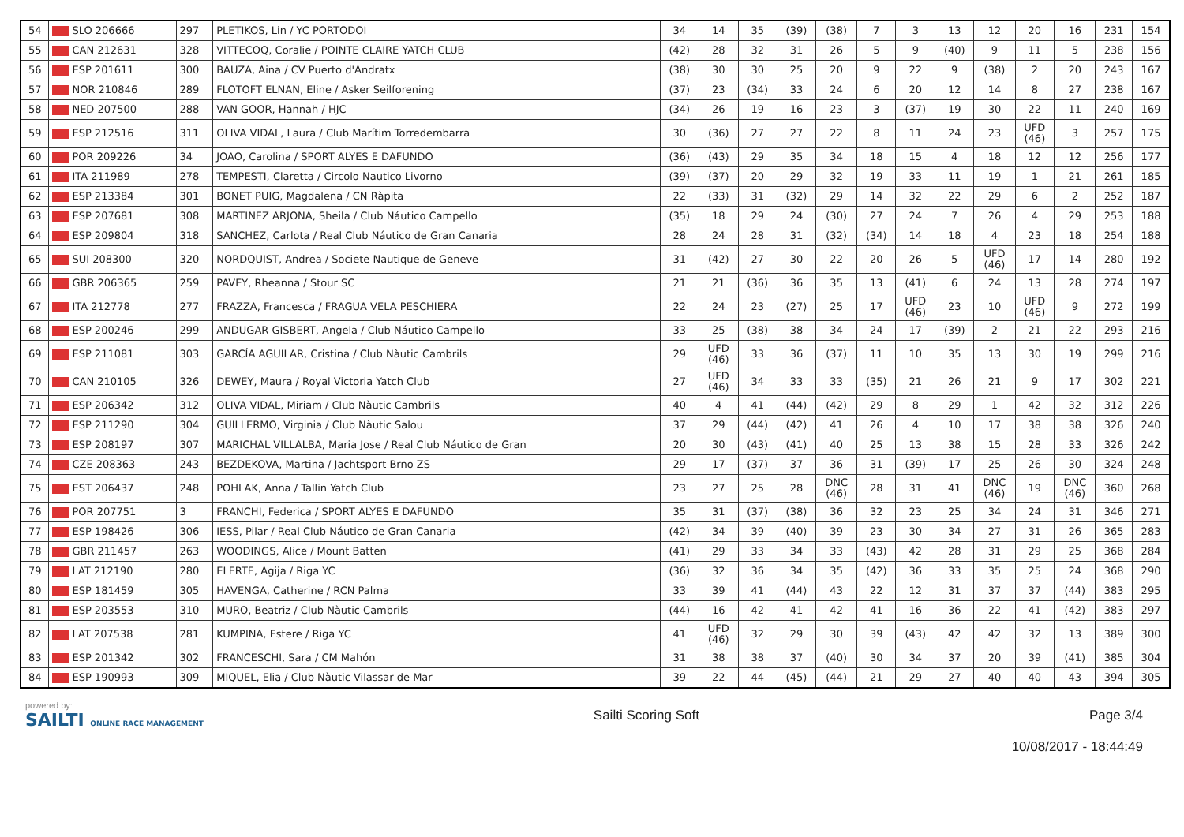| 54 | SLO 206666 | 297 | PLETIKOS, Lin / YC PORTODOI | | 34 | 14 | 35 | (39) | (38) | 7 | 3 | 13 | 12 | 20 | 16 | 231 | 154 |
| 55 | CAN 212631 | 328 | VITTECOQ, Coralie / POINTE CLAIRE YATCH CLUB | | (42) | 28 | 32 | 31 | 26 | 5 | 9 | (40) | 9 | 11 | 5 | 238 | 156 |
| 56 | ESP 201611 | 300 | BAUZA, Aina / CV Puerto d'Andratx | | (38) | 30 | 30 | 25 | 20 | 9 | 22 | 9 | (38) | 2 | 20 | 243 | 167 |
| 57 | NOR 210846 | 289 | FLOTOFT ELNAN, Eline / Asker Seilforening | | (37) | 23 | (34) | 33 | 24 | 6 | 20 | 12 | 14 | 8 | 27 | 238 | 167 |
| 58 | NED 207500 | 288 | VAN GOOR, Hannah / HJC | | (34) | 26 | 19 | 16 | 23 | 3 | (37) | 19 | 30 | 22 | 11 | 240 | 169 |
| 59 | ESP 212516 | 311 | OLIVA VIDAL, Laura / Club Marítim Torredembarra | | 30 | (36) | 27 | 27 | 22 | 8 | 11 | 24 | 23 | UFD (46) | 3 | 257 | 175 |
| 60 | POR 209226 | 34 | JOAO, Carolina / SPORT ALYES E DAFUNDO | | (36) | (43) | 29 | 35 | 34 | 18 | 15 | 4 | 18 | 12 | 12 | 256 | 177 |
| 61 | ITA 211989 | 278 | TEMPESTI, Claretta / Circolo Nautico Livorno | | (39) | (37) | 20 | 29 | 32 | 19 | 33 | 11 | 19 | 1 | 21 | 261 | 185 |
| 62 | ESP 213384 | 301 | BONET PUIG, Magdalena / CN Ràpita | | 22 | (33) | 31 | (32) | 29 | 14 | 32 | 22 | 29 | 6 | 2 | 252 | 187 |
| 63 | ESP 207681 | 308 | MARTINEZ ARJONA, Sheila / Club Náutico Campello | | (35) | 18 | 29 | 24 | (30) | 27 | 24 | 7 | 26 | 4 | 29 | 253 | 188 |
| 64 | ESP 209804 | 318 | SANCHEZ, Carlota / Real Club Náutico de Gran Canaria | | 28 | 24 | 28 | 31 | (32) | (34) | 14 | 18 | 4 | 23 | 18 | 254 | 188 |
| 65 | SUI 208300 | 320 | NORDQUIST, Andrea / Societe Nautique de Geneve | | 31 | (42) | 27 | 30 | 22 | 20 | 26 | 5 | UFD (46) | 17 | 14 | 280 | 192 |
| 66 | GBR 206365 | 259 | PAVEY, Rheanna / Stour SC | | 21 | 21 | (36) | 36 | 35 | 13 | (41) | 6 | 24 | 13 | 28 | 274 | 197 |
| 67 | ITA 212778 | 277 | FRAZZA, Francesca / FRAGUA VELA PESCHIERA | | 22 | 24 | 23 | (27) | 25 | 17 | UFD (46) | 23 | 10 | UFD (46) | 9 | 272 | 199 |
| 68 | ESP 200246 | 299 | ANDUGAR GISBERT, Angela / Club Náutico Campello | | 33 | 25 | (38) | 38 | 34 | 24 | 17 | (39) | 2 | 21 | 22 | 293 | 216 |
| 69 | ESP 211081 | 303 | GARCÍA AGUILAR, Cristina / Club Nàutic Cambrils | | 29 | UFD (46) | 33 | 36 | (37) | 11 | 10 | 35 | 13 | 30 | 19 | 299 | 216 |
| 70 | CAN 210105 | 326 | DEWEY, Maura / Royal Victoria Yatch Club | | 27 | UFD (46) | 34 | 33 | 33 | (35) | 21 | 26 | 21 | 9 | 17 | 302 | 221 |
| 71 | ESP 206342 | 312 | OLIVA VIDAL, Miriam / Club Nàutic Cambrils | | 40 | 4 | 41 | (44) | (42) | 29 | 8 | 29 | 1 | 42 | 32 | 312 | 226 |
| 72 | ESP 211290 | 304 | GUILLERMO, Virginia / Club Nàutic Salou | | 37 | 29 | (44) | (42) | 41 | 26 | 4 | 10 | 17 | 38 | 38 | 326 | 240 |
| 73 | ESP 208197 | 307 | MARICHAL VILLALBA, Maria Jose / Real Club Náutico de Gran | | 20 | 30 | (43) | (41) | 40 | 25 | 13 | 38 | 15 | 28 | 33 | 326 | 242 |
| 74 | CZE 208363 | 243 | BEZDEKOVA, Martina / Jachtsport Brno ZS | | 29 | 17 | (37) | 37 | 36 | 31 | (39) | 17 | 25 | 26 | 30 | 324 | 248 |
| 75 | EST 206437 | 248 | POHLAK, Anna / Tallin Yatch Club | | 23 | 27 | 25 | 28 | DNC (46) | 28 | 31 | 41 | DNC (46) | 19 | DNC (46) | 360 | 268 |
| 76 | POR 207751 | 3 | FRANCHI, Federica / SPORT ALYES E DAFUNDO | | 35 | 31 | (37) | (38) | 36 | 32 | 23 | 25 | 34 | 24 | 31 | 346 | 271 |
| 77 | ESP 198426 | 306 | IESS, Pilar / Real Club Náutico de Gran Canaria | | (42) | 34 | 39 | (40) | 39 | 23 | 30 | 34 | 27 | 31 | 26 | 365 | 283 |
| 78 | GBR 211457 | 263 | WOODINGS, Alice / Mount Batten | | (41) | 29 | 33 | 34 | 33 | (43) | 42 | 28 | 31 | 29 | 25 | 368 | 284 |
| 79 | LAT 212190 | 280 | ELERTE, Agija / Riga YC | | (36) | 32 | 36 | 34 | 35 | (42) | 36 | 33 | 35 | 25 | 24 | 368 | 290 |
| 80 | ESP 181459 | 305 | HAVENGA, Catherine / RCN Palma | | 33 | 39 | 41 | (44) | 43 | 22 | 12 | 31 | 37 | 37 | (44) | 383 | 295 |
| 81 | ESP 203553 | 310 | MURO, Beatriz / Club Nàutic Cambrils | | (44) | 16 | 42 | 41 | 42 | 41 | 16 | 36 | 22 | 41 | (42) | 383 | 297 |
| 82 | LAT 207538 | 281 | KUMPINA, Estere / Riga YC | | 41 | UFD (46) | 32 | 29 | 30 | 39 | (43) | 42 | 42 | 32 | 13 | 389 | 300 |
| 83 | ESP 201342 | 302 | FRANCESCHI, Sara / CM Mahón | | 31 | 38 | 38 | 37 | (40) | 30 | 34 | 37 | 20 | 39 | (41) | 385 | 304 |
| 84 | ESP 190993 | 309 | MIQUEL, Elia / Club Nàutic Vilassar de Mar | | 39 | 22 | 44 | (45) | (44) | 21 | 29 | 27 | 40 | 40 | 43 | 394 | 305 |
powered by:
SAILTI ONLINE RACE MANAGEMENT
Sailti Scoring Soft Page 3/4
10/08/2017 - 18:44:49